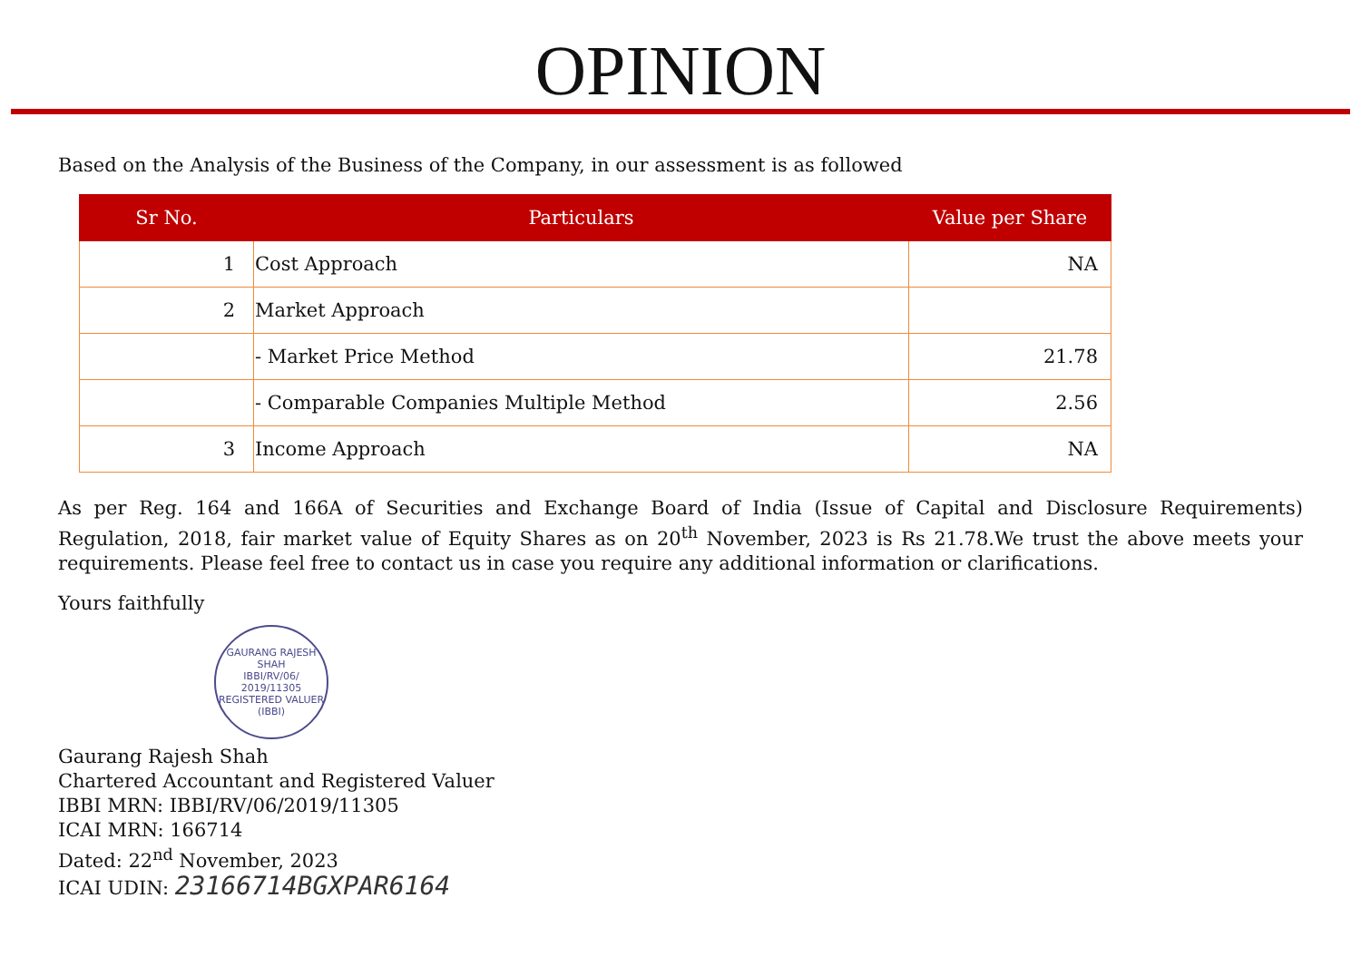OPINION
Based on the Analysis of the Business of the Company, in our assessment is as followed
| Sr No. | Particulars | Value per Share |
| --- | --- | --- |
| 1 | Cost Approach | NA |
| 2 | Market Approach | |
| | - Market Price Method | 21.78 |
| | - Comparable Companies Multiple Method | 2.56 |
| 3 | Income Approach | NA |
As per Reg. 164 and 166A of Securities and Exchange Board of India (Issue of Capital and Disclosure Requirements) Regulation, 2018, fair market value of Equity Shares as on 20<sup>th</sup> November, 2023 is Rs 21.78.We trust the above meets your requirements. Please feel free to contact us in case you require any additional information or clarifications.
Yours faithfully
GAURANG RAJESH SHAH
IBBI/RV/06/
2019/11305
REGISTERED VALUER (IBBI)
Gaurang Rajesh Shah
Chartered Accountant and Registered Valuer
IBBI MRN: IBBI/RV/06/2019/11305
ICAI MRN: 166714
Dated: 22<sup>nd</sup> November, 2023
ICAI UDIN: 23166714BGXPAR6164